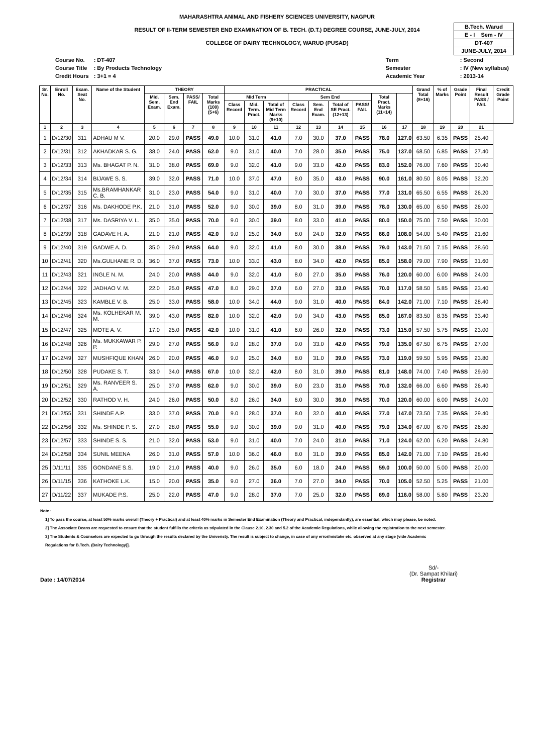MAHARASHTRA ANIMAL AND FISHERY SCIENCES UNIVERSITY, NAGPUR
RESULT OF II-TERM SEMESTER END EXAMINATION OF B. TECH. (D.T.) DEGREE COURSE, JUNE-JULY, 2014
COLLEGE OF DAIRY TECHNOLOGY, WARUD (PUSAD)
B.Tech. Warud
E - I Sem - IV
DT-407
JUNE-JULY, 2014
| Course No. | : DT-407 |
| Course Title | : By Products Technology |
| Credit Hours | : 3+1 = 4 |
| Term | : Second |
| Semester | : IV (New syllabus) |
| Academic Year | : 2013-14 |
| Sr. No. | Enroll No. | Exam. Seat No. | Name of the Student | THEORY | | | | PRACTICAL | | | | | | | | | Grand Total (8+16) | % of Marks | Grade Point | Final Result PASS / FAIL | Credit Grade Point |
| --- | --- | --- | --- | --- | --- | --- | --- | --- | --- | --- | --- | --- | --- | --- | --- | --- | --- | --- | --- | --- | --- |
| | | | | Mid. Sem. Exam. | Sem. End Exam. | PASS/ FAIL | Total Marks (100) (5+6) | Mid Term | | | Sem End | | | | Total Pract. Marks (11+14) | | | | | | |
| | | | | | | | | Class Record | Mid. Term. Pract. | Total of Mid Term Marks (9+10) | Class Record | Sem. End Exam. | Total of SE Pract. (12+13) | PASS/ FAIL | | | | | | | |
| 1 | 2 | 3 | 4 | 5 | 6 | 7 | 8 | 9 | 10 | 11 | 12 | 13 | 14 | 15 | 16 | 17 | 18 | 19 | 20 | 21 | |
| 1 | D/12/30 | 311 | ADHAU M V. | 20.0 | 29.0 | PASS | 49.0 | 10.0 | 31.0 | 41.0 | 7.0 | 30.0 | 37.0 | PASS | 78.0 | 127.0 | 63.50 | 6.35 | PASS | 25.40 | |
| 2 | D/12/31 | 312 | AKHADKAR S. G. | 38.0 | 24.0 | PASS | 62.0 | 9.0 | 31.0 | 40.0 | 7.0 | 28.0 | 35.0 | PASS | 75.0 | 137.0 | 68.50 | 6.85 | PASS | 27.40 | |
| 3 | D/12/33 | 313 | Ms. BHAGAT P. N. | 31.0 | 38.0 | PASS | 69.0 | 9.0 | 32.0 | 41.0 | 9.0 | 33.0 | 42.0 | PASS | 83.0 | 152.0 | 76.00 | 7.60 | PASS | 30.40 | |
| 4 | D/12/34 | 314 | BIJAWE S. S. | 39.0 | 32.0 | PASS | 71.0 | 10.0 | 37.0 | 47.0 | 8.0 | 35.0 | 43.0 | PASS | 90.0 | 161.0 | 80.50 | 8.05 | PASS | 32.20 | |
| 5 | D/12/35 | 315 | Ms.BRAMHANKAR C. B. | 31.0 | 23.0 | PASS | 54.0 | 9.0 | 31.0 | 40.0 | 7.0 | 30.0 | 37.0 | PASS | 77.0 | 131.0 | 65.50 | 6.55 | PASS | 26.20 | |
| 6 | D/12/37 | 316 | Ms. DAKHODE P.K. | 21.0 | 31.0 | PASS | 52.0 | 9.0 | 30.0 | 39.0 | 8.0 | 31.0 | 39.0 | PASS | 78.0 | 130.0 | 65.00 | 6.50 | PASS | 26.00 | |
| 7 | D/12/38 | 317 | Ms. DASRIYA V. L. | 35.0 | 35.0 | PASS | 70.0 | 9.0 | 30.0 | 39.0 | 8.0 | 33.0 | 41.0 | PASS | 80.0 | 150.0 | 75.00 | 7.50 | PASS | 30.00 | |
| 8 | D/12/39 | 318 | GADAVE H. A. | 21.0 | 21.0 | PASS | 42.0 | 9.0 | 25.0 | 34.0 | 8.0 | 24.0 | 32.0 | PASS | 66.0 | 108.0 | 54.00 | 5.40 | PASS | 21.60 | |
| 9 | D/12/40 | 319 | GADWE A. D. | 35.0 | 29.0 | PASS | 64.0 | 9.0 | 32.0 | 41.0 | 8.0 | 30.0 | 38.0 | PASS | 79.0 | 143.0 | 71.50 | 7.15 | PASS | 28.60 | |
| 10 | D/12/41 | 320 | Ms.GULHANE R. D. | 36.0 | 37.0 | PASS | 73.0 | 10.0 | 33.0 | 43.0 | 8.0 | 34.0 | 42.0 | PASS | 85.0 | 158.0 | 79.00 | 7.90 | PASS | 31.60 | |
| 11 | D/12/43 | 321 | INGLE N. M. | 24.0 | 20.0 | PASS | 44.0 | 9.0 | 32.0 | 41.0 | 8.0 | 27.0 | 35.0 | PASS | 76.0 | 120.0 | 60.00 | 6.00 | PASS | 24.00 | |
| 12 | D/12/44 | 322 | JADHAO V. M. | 22.0 | 25.0 | PASS | 47.0 | 8.0 | 29.0 | 37.0 | 6.0 | 27.0 | 33.0 | PASS | 70.0 | 117.0 | 58.50 | 5.85 | PASS | 23.40 | |
| 13 | D/12/45 | 323 | KAMBLE V. B. | 25.0 | 33.0 | PASS | 58.0 | 10.0 | 34.0 | 44.0 | 9.0 | 31.0 | 40.0 | PASS | 84.0 | 142.0 | 71.00 | 7.10 | PASS | 28.40 | |
| 14 | D/12/46 | 324 | Ms. KOLHEKAR M. M. | 39.0 | 43.0 | PASS | 82.0 | 10.0 | 32.0 | 42.0 | 9.0 | 34.0 | 43.0 | PASS | 85.0 | 167.0 | 83.50 | 8.35 | PASS | 33.40 | |
| 15 | D/12/47 | 325 | MOTE A. V. | 17.0 | 25.0 | PASS | 42.0 | 10.0 | 31.0 | 41.0 | 6.0 | 26.0 | 32.0 | PASS | 73.0 | 115.0 | 57.50 | 5.75 | PASS | 23.00 | |
| 16 | D/12/48 | 326 | Ms. MUKKAWAR P. P. | 29.0 | 27.0 | PASS | 56.0 | 9.0 | 28.0 | 37.0 | 9.0 | 33.0 | 42.0 | PASS | 79.0 | 135.0 | 67.50 | 6.75 | PASS | 27.00 | |
| 17 | D/12/49 | 327 | MUSHFIQUE KHAN | 26.0 | 20.0 | PASS | 46.0 | 9.0 | 25.0 | 34.0 | 8.0 | 31.0 | 39.0 | PASS | 73.0 | 119.0 | 59.50 | 5.95 | PASS | 23.80 | |
| 18 | D/12/50 | 328 | PUDAKE S. T. | 33.0 | 34.0 | PASS | 67.0 | 10.0 | 32.0 | 42.0 | 8.0 | 31.0 | 39.0 | PASS | 81.0 | 148.0 | 74.00 | 7.40 | PASS | 29.60 | |
| 19 | D/12/51 | 329 | Ms. RANVEER S. A. | 25.0 | 37.0 | PASS | 62.0 | 9.0 | 30.0 | 39.0 | 8.0 | 23.0 | 31.0 | PASS | 70.0 | 132.0 | 66.00 | 6.60 | PASS | 26.40 | |
| 20 | D/12/52 | 330 | RATHOD V. H. | 24.0 | 26.0 | PASS | 50.0 | 8.0 | 26.0 | 34.0 | 6.0 | 30.0 | 36.0 | PASS | 70.0 | 120.0 | 60.00 | 6.00 | PASS | 24.00 | |
| 21 | D/12/55 | 331 | SHINDE A.P. | 33.0 | 37.0 | PASS | 70.0 | 9.0 | 28.0 | 37.0 | 8.0 | 32.0 | 40.0 | PASS | 77.0 | 147.0 | 73.50 | 7.35 | PASS | 29.40 | |
| 22 | D/12/56 | 332 | Ms. SHINDE P. S. | 27.0 | 28.0 | PASS | 55.0 | 9.0 | 30.0 | 39.0 | 9.0 | 31.0 | 40.0 | PASS | 79.0 | 134.0 | 67.00 | 6.70 | PASS | 26.80 | |
| 23 | D/12/57 | 333 | SHINDE S. S. | 21.0 | 32.0 | PASS | 53.0 | 9.0 | 31.0 | 40.0 | 7.0 | 24.0 | 31.0 | PASS | 71.0 | 124.0 | 62.00 | 6.20 | PASS | 24.80 | |
| 24 | D/12/58 | 334 | SUNIL MEENA | 26.0 | 31.0 | PASS | 57.0 | 10.0 | 36.0 | 46.0 | 8.0 | 31.0 | 39.0 | PASS | 85.0 | 142.0 | 71.00 | 7.10 | PASS | 28.40 | |
| 25 | D/11/11 | 335 | GONDANE S.S. | 19.0 | 21.0 | PASS | 40.0 | 9.0 | 26.0 | 35.0 | 6.0 | 18.0 | 24.0 | PASS | 59.0 | 100.0 | 50.00 | 5.00 | PASS | 20.00 | |
| 26 | D/11/15 | 336 | KATHOKE L.K. | 15.0 | 20.0 | PASS | 35.0 | 9.0 | 27.0 | 36.0 | 7.0 | 27.0 | 34.0 | PASS | 70.0 | 105.0 | 52.50 | 5.25 | PASS | 21.00 | |
| 27 | D/11/22 | 337 | MUKADE P.S. | 25.0 | 22.0 | PASS | 47.0 | 9.0 | 28.0 | 37.0 | 7.0 | 25.0 | 32.0 | PASS | 69.0 | 116.0 | 58.00 | 5.80 | PASS | 23.20 | |
Note :
1] To pass the course, at least 50% marks overall (Theory + Practical) and at least 40% marks in Semester End Examination (Theory and Practical, independantly), are essential, which may please, be noted.
2] The Associate Deans are requested to ensure that the student fulfills the criteria as stipulated in the Clause 2.10, 2.30 and 5.2 of the Academic Regulations, while allowing the registration to the next semester.
3] The Students & Counselors are expected to go through the results declared by the Univeristy. The result is subject to change, in case of any error/mistake etc. observed at any stage [vide Academic
Regulations for B.Tech. (Dairy Technology)].
Date : 14/07/2014 Sd/-
(Dr. Sampat Khilari)
Registrar